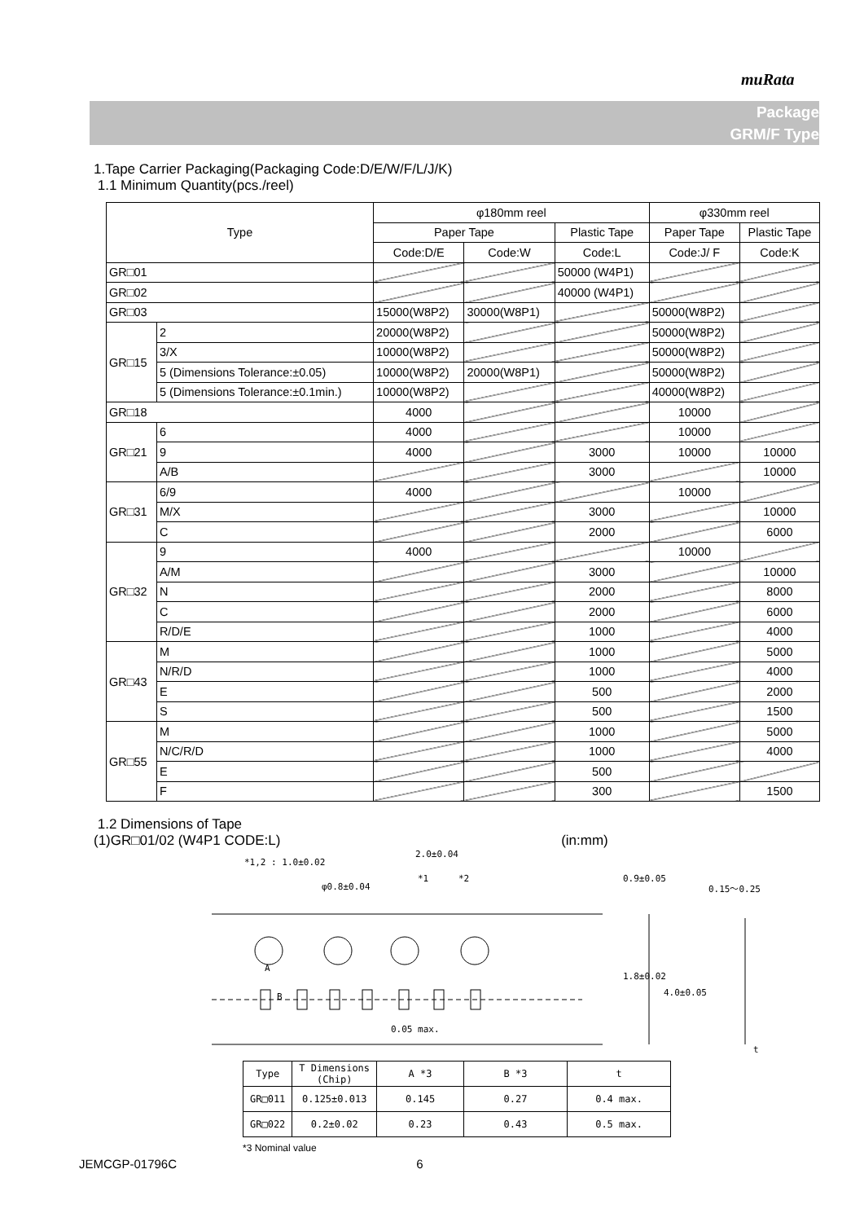muRata
Package
GRM/F Type
1.Tape Carrier Packaging(Packaging Code:D/E/W/F/L/J/K)
1.1 Minimum Quantity(pcs./reel)
| Type | | φ180mm reel | | | φ330mm reel | |
| --- | --- | --- | --- | --- | --- | --- |
| | | Paper Tape | | Plastic Tape | Paper Tape | Plastic Tape |
| | | Code:D/E | Code:W | Code:L | Code:J/ F | Code:K |
| GR□01 | | | | 50000 (W4P1) | | |
| GR□02 | | | | 40000 (W4P1) | | |
| GR□03 | | 15000(W8P2) | 30000(W8P1) | | 50000(W8P2) | |
| GR□15 | 2 | 20000(W8P2) | | | 50000(W8P2) | |
| | 3/X | 10000(W8P2) | | | 50000(W8P2) | |
| | 5 (Dimensions Tolerance:±0.05) | 10000(W8P2) | 20000(W8P1) | | 50000(W8P2) | |
| | 5 (Dimensions Tolerance:±0.1min.) | 10000(W8P2) | | | 40000(W8P2) | |
| GR□18 | | 4000 | | | 10000 | |
| GR□21 | 6 | 4000 | | | 10000 | |
| | 9 | 4000 | | 3000 | 10000 | 10000 |
| | A/B | | | 3000 | | 10000 |
| GR□31 | 6/9 | 4000 | | | 10000 | |
| | M/X | | | 3000 | | 10000 |
| | C | | | 2000 | | 6000 |
| GR□32 | 9 | 4000 | | | 10000 | |
| | A/M | | | 3000 | | 10000 |
| | N | | | 2000 | | 8000 |
| | C | | | 2000 | | 6000 |
| | R/D/E | | | 1000 | | 4000 |
| GR□43 | M | | | 1000 | | 5000 |
| | N/R/D | | | 1000 | | 4000 |
| | E | | | 500 | | 2000 |
| | S | | | 500 | | 1500 |
| GR□55 | M | | | 1000 | | 5000 |
| | N/C/R/D | | | 1000 | | 4000 |
| | E | | | 500 | | |
| | F | | | 300 | | 1500 |
1.2 Dimensions of Tape
(1)GR□01/02 (W4P1 CODE:L) (in:mm)
*1,2 : 1.0±0.02
2.0±0.04
φ0.8±0.04
*1 *2 0.9±0.05
1.8±0.02
4.0±0.05
0.15～0.25
A
B
0.05 max.
t
| Type | T Dimensions (Chip) | A *3 | B *3 | t |
| GR□011 | 0.125±0.013 | 0.145 | 0.27 | 0.4 max. |
| GR□022 | 0.2±0.02 | 0.23 | 0.43 | 0.5 max. |
*3 Nominal value
JEMCGP-01796C 6